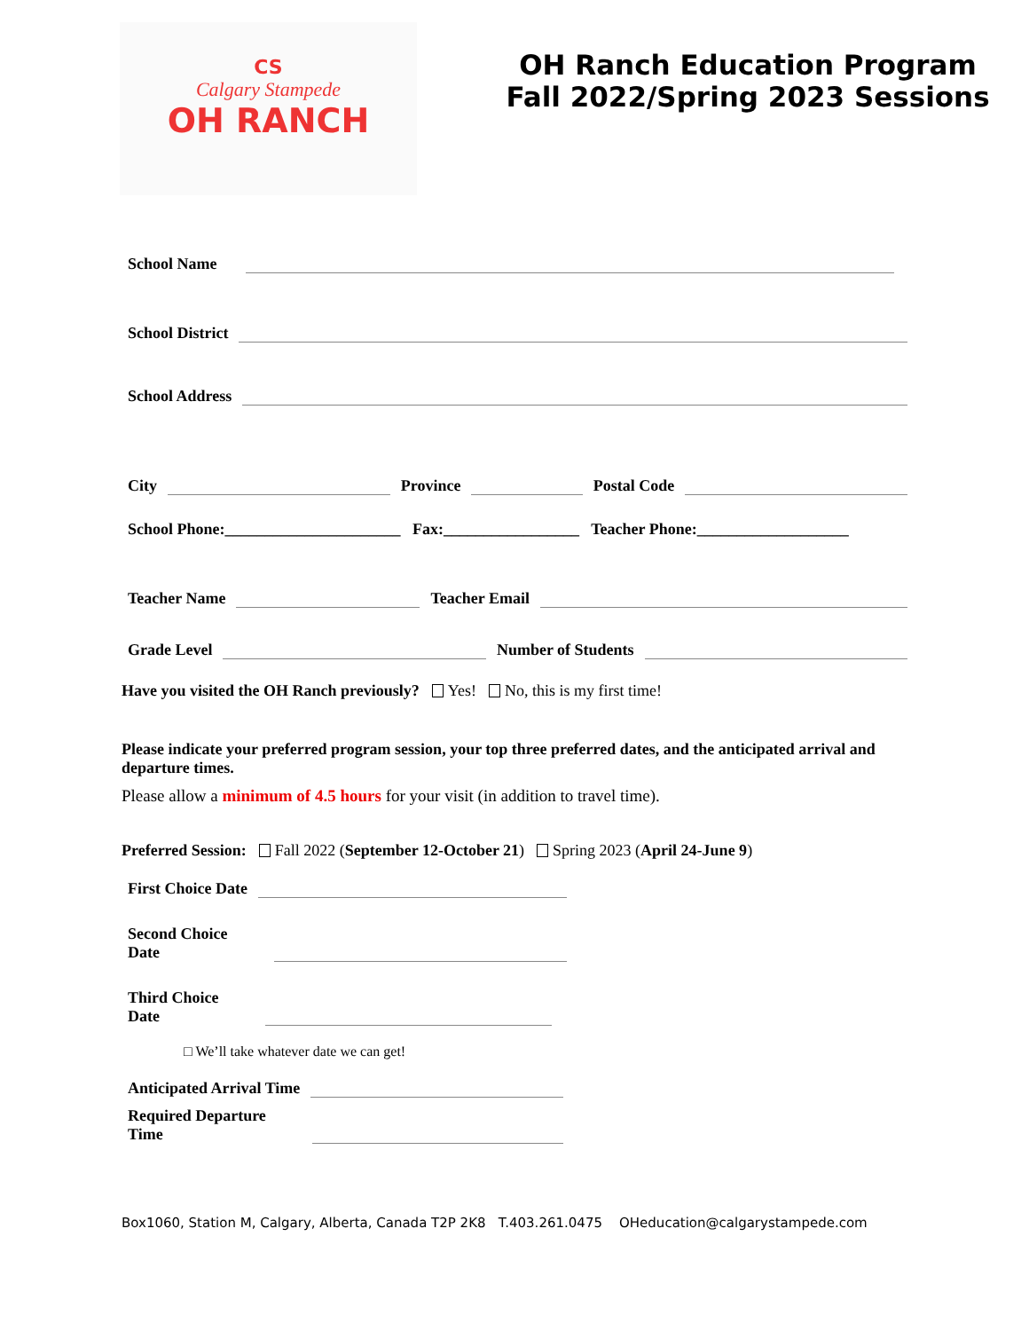CS
Calgary Stampede
OH RANCH
OH Ranch Education Program
Fall 2022/Spring 2023 Sessions
School Name
School District
School Address
City Province Postal Code
School Phone:______________________ Fax:_________________ Teacher Phone:___________________
Teacher Name Teacher Email
Grade Level Number of Students
Have you visited the OH Ranch previously? Yes! No, this is my first time!
Please indicate your preferred program session, your top three preferred dates, and the anticipated arrival and departure times.
Please allow a minimum of 4.5 hours for your visit (in addition to travel time).
Preferred Session: Fall 2022 (September 12-October 21) Spring 2023 (April 24-June 9)
First Choice Date
Second Choice
Date
Third Choice
Date
□ We’ll take whatever date we can get!
Anticipated Arrival Time
Required Departure
Time
Box1060, Station M, Calgary, Alberta, Canada T2P 2K8 T.403.261.0475 OHeducation@calgarystampede.com